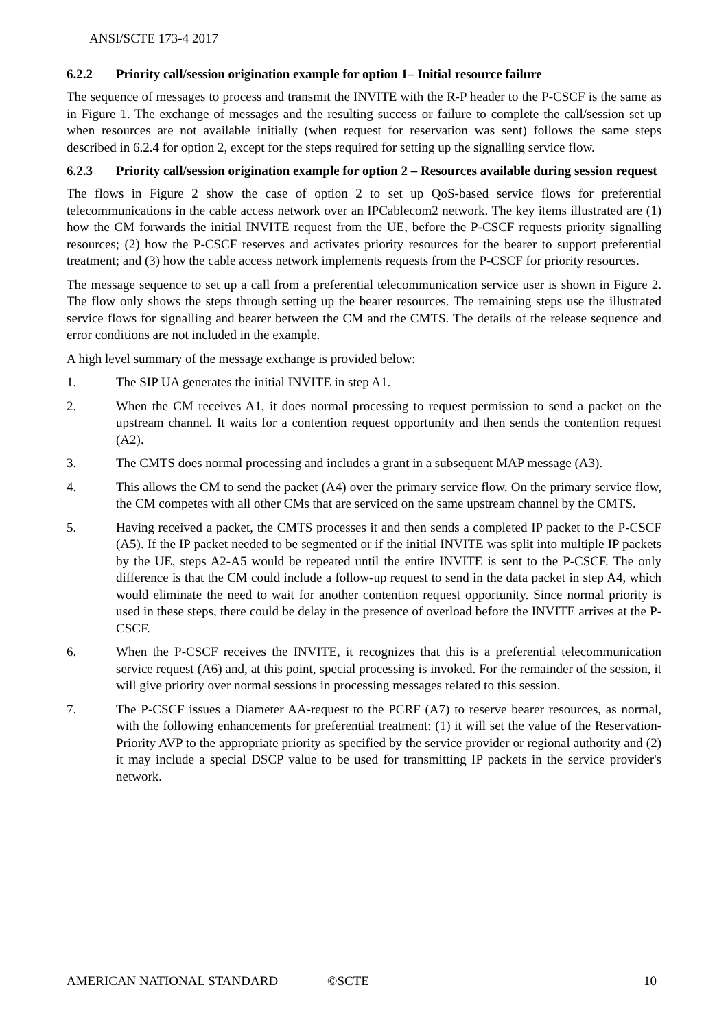ANSI/SCTE 173-4 2017
6.2.2 Priority call/session origination example for option 1– Initial resource failure
The sequence of messages to process and transmit the INVITE with the R-P header to the P-CSCF is the same as in Figure 1. The exchange of messages and the resulting success or failure to complete the call/session set up when resources are not available initially (when request for reservation was sent) follows the same steps described in 6.2.4 for option 2, except for the steps required for setting up the signalling service flow.
6.2.3 Priority call/session origination example for option 2 – Resources available during session request
The flows in Figure 2 show the case of option 2 to set up QoS-based service flows for preferential telecommunications in the cable access network over an IPCablecom2 network. The key items illustrated are (1) how the CM forwards the initial INVITE request from the UE, before the P-CSCF requests priority signalling resources; (2) how the P-CSCF reserves and activates priority resources for the bearer to support preferential treatment; and (3) how the cable access network implements requests from the P-CSCF for priority resources.
The message sequence to set up a call from a preferential telecommunication service user is shown in Figure 2. The flow only shows the steps through setting up the bearer resources. The remaining steps use the illustrated service flows for signalling and bearer between the CM and the CMTS. The details of the release sequence and error conditions are not included in the example.
A high level summary of the message exchange is provided below:
1. The SIP UA generates the initial INVITE in step A1.
2. When the CM receives A1, it does normal processing to request permission to send a packet on the upstream channel. It waits for a contention request opportunity and then sends the contention request (A2).
3. The CMTS does normal processing and includes a grant in a subsequent MAP message (A3).
4. This allows the CM to send the packet (A4) over the primary service flow. On the primary service flow, the CM competes with all other CMs that are serviced on the same upstream channel by the CMTS.
5. Having received a packet, the CMTS processes it and then sends a completed IP packet to the P-CSCF (A5). If the IP packet needed to be segmented or if the initial INVITE was split into multiple IP packets by the UE, steps A2-A5 would be repeated until the entire INVITE is sent to the P-CSCF. The only difference is that the CM could include a follow-up request to send in the data packet in step A4, which would eliminate the need to wait for another contention request opportunity. Since normal priority is used in these steps, there could be delay in the presence of overload before the INVITE arrives at the P-CSCF.
6. When the P-CSCF receives the INVITE, it recognizes that this is a preferential telecommunication service request (A6) and, at this point, special processing is invoked. For the remainder of the session, it will give priority over normal sessions in processing messages related to this session.
7. The P-CSCF issues a Diameter AA-request to the PCRF (A7) to reserve bearer resources, as normal, with the following enhancements for preferential treatment: (1) it will set the value of the Reservation-Priority AVP to the appropriate priority as specified by the service provider or regional authority and (2) it may include a special DSCP value to be used for transmitting IP packets in the service provider's network.
AMERICAN NATIONAL STANDARD ©SCTE 10